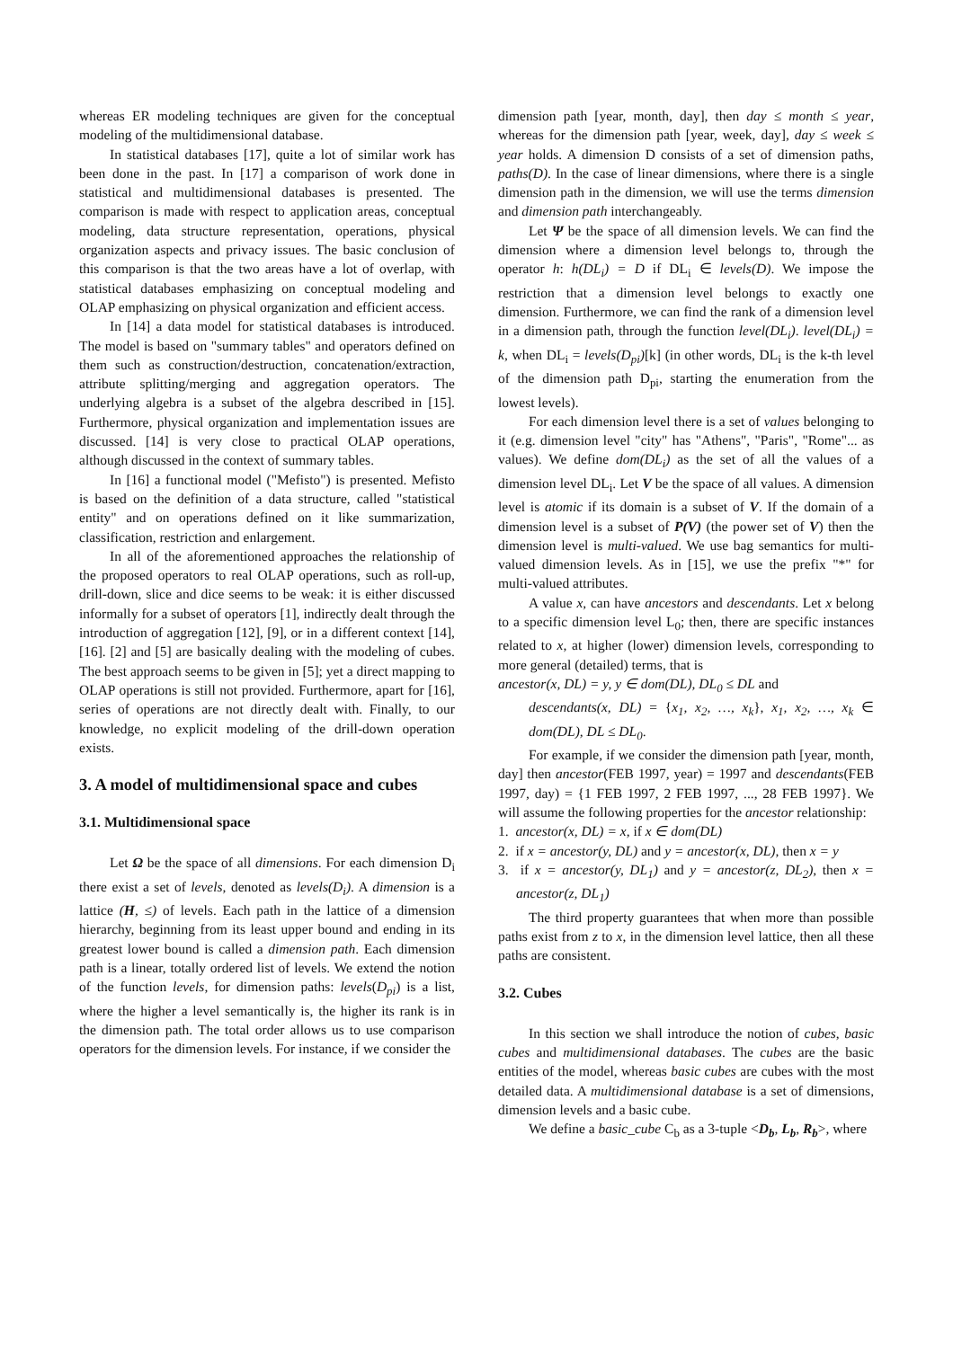whereas ER modeling techniques are given for the conceptual modeling of the multidimensional database.
In statistical databases [17], quite a lot of similar work has been done in the past. In [17] a comparison of work done in statistical and multidimensional databases is presented. The comparison is made with respect to application areas, conceptual modeling, data structure representation, operations, physical organization aspects and privacy issues. The basic conclusion of this comparison is that the two areas have a lot of overlap, with statistical databases emphasizing on conceptual modeling and OLAP emphasizing on physical organization and efficient access.
In [14] a data model for statistical databases is introduced. The model is based on "summary tables" and operators defined on them such as construction/destruction, concatenation/extraction, attribute splitting/merging and aggregation operators. The underlying algebra is a subset of the algebra described in [15]. Furthermore, physical organization and implementation issues are discussed. [14] is very close to practical OLAP operations, although discussed in the context of summary tables.
In [16] a functional model ("Mefisto") is presented. Mefisto is based on the definition of a data structure, called "statistical entity" and on operations defined on it like summarization, classification, restriction and enlargement.
In all of the aforementioned approaches the relationship of the proposed operators to real OLAP operations, such as roll-up, drill-down, slice and dice seems to be weak: it is either discussed informally for a subset of operators [1], indirectly dealt through the introduction of aggregation [12], [9], or in a different context [14], [16]. [2] and [5] are basically dealing with the modeling of cubes. The best approach seems to be given in [5]; yet a direct mapping to OLAP operations is still not provided. Furthermore, apart for [16], series of operations are not directly dealt with. Finally, to our knowledge, no explicit modeling of the drill-down operation exists.
3. A model of multidimensional space and cubes
3.1. Multidimensional space
Let Ω be the space of all dimensions. For each dimension D<sub>i</sub> there exist a set of levels, denoted as levels(D<sub>i</sub>). A dimension is a lattice (H, ≤) of levels. Each path in the lattice of a dimension hierarchy, beginning from its least upper bound and ending in its greatest lower bound is called a dimension path. Each dimension path is a linear, totally ordered list of levels. We extend the notion of the function levels, for dimension paths: levels(D<sub>pi</sub>) is a list, where the higher a level semantically is, the higher its rank is in the dimension path. The total order allows us to use comparison operators for the dimension levels. For instance, if we consider the
dimension path [year, month, day], then day ≤ month ≤ year, whereas for the dimension path [year, week, day], day ≤ week ≤ year holds. A dimension D consists of a set of dimension paths, paths(D). In the case of linear dimensions, where there is a single dimension path in the dimension, we will use the terms dimension and dimension path interchangeably.
Let Ψ be the space of all dimension levels. We can find the dimension where a dimension level belongs to, through the operator h: h(DL<sub>i</sub>) = D if DL<sub>i</sub> ∈ levels(D). We impose the restriction that a dimension level belongs to exactly one dimension. Furthermore, we can find the rank of a dimension level in a dimension path, through the function level(DL<sub>i</sub>). level(DL<sub>i</sub>) = k, when DL<sub>i</sub> = levels(D<sub>pi</sub>)[k] (in other words, DL<sub>i</sub> is the k-th level of the dimension path D<sub>pi</sub>, starting the enumeration from the lowest levels).
For each dimension level there is a set of values belonging to it (e.g. dimension level "city" has "Athens", "Paris", "Rome"... as values). We define dom(DL<sub>i</sub>) as the set of all the values of a dimension level DL<sub>i</sub>. Let V be the space of all values. A dimension level is atomic if its domain is a subset of V. If the domain of a dimension level is a subset of P(V) (the power set of V) then the dimension level is multi-valued. We use bag semantics for multi-valued dimension levels. As in [15], we use the prefix "*" for multi-valued attributes.
A value x, can have ancestors and descendants. Let x belong to a specific dimension level L<sub>0</sub>; then, there are specific instances related to x, at higher (lower) dimension levels, corresponding to more general (detailed) terms, that is
ancestor(x, DL) = y, y ∈ dom(DL), DL<sub>0</sub> ≤ DL and
descendants(x, DL) = {x<sub>1</sub>, x<sub>2</sub>, …, x<sub>k</sub>}, x<sub>1</sub>, x<sub>2</sub>, …, x<sub>k</sub> ∈ dom(DL), DL ≤ DL<sub>0</sub>.
For example, if we consider the dimension path [year, month, day] then ancestor(FEB 1997, year) = 1997 and descendants(FEB 1997, day) = {1 FEB 1997, 2 FEB 1997, ..., 28 FEB 1997}. We will assume the following properties for the ancestor relationship:
1. ancestor(x, DL) = x, if x ∈ dom(DL)
2. if x = ancestor(y, DL) and y = ancestor(x, DL), then x = y
3. if x = ancestor(y, DL<sub>1</sub>) and y = ancestor(z, DL<sub>2</sub>), then x = ancestor(z, DL<sub>1</sub>)
The third property guarantees that when more than possible paths exist from z to x, in the dimension level lattice, then all these paths are consistent.
3.2. Cubes
In this section we shall introduce the notion of cubes, basic cubes and multidimensional databases. The cubes are the basic entities of the model, whereas basic cubes are cubes with the most detailed data. A multidimensional database is a set of dimensions, dimension levels and a basic cube.
We define a basic_cube C<sub>b</sub> as a 3-tuple <D<sub>b</sub>, L<sub>b</sub>, R<sub>b</sub>>, where